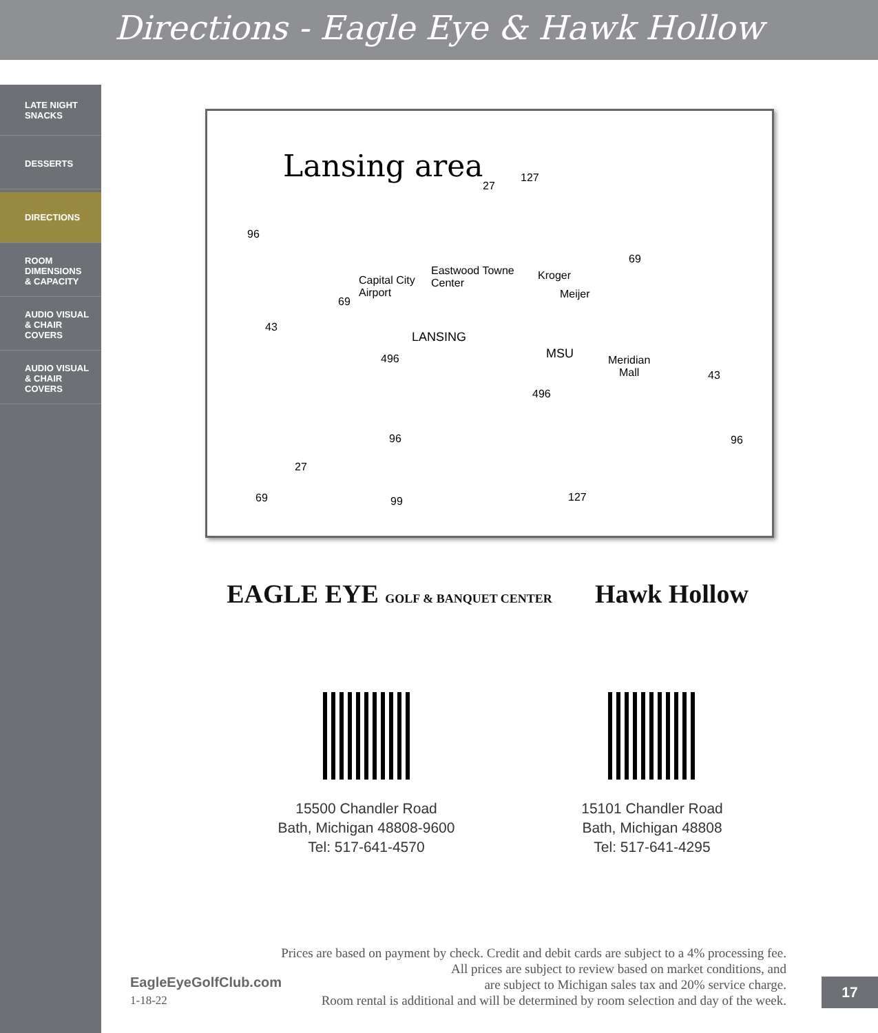Directions - Eagle Eye & Hawk Hollow
LATE NIGHT
SNACKS
DESSERTS
DIRECTIONS
ROOM
DIMENSIONS
& CAPACITY
AUDIO VISUAL
& CHAIR
COVERS
AUDIO VISUAL
& CHAIR
COVERS
Lansing area
Capital City
Airport
Eastwood Towne
Center
Kroger
Meijer
LANSING
MSU Meridian
Mall
96
27
127
69
69
43
496
43
496
96 96
27
69 99 127
EAGLE EYE GOLF & BANQUET CENTER Hawk Hollow
15500 Chandler Road
Bath, Michigan 48808-9600
Tel: 517-641-4570
15101 Chandler Road
Bath, Michigan 48808
Tel: 517-641-4295
Prices are based on payment by check. Credit and debit cards are subject to a 4% processing fee.
All prices are subject to review based on market conditions, and
are subject to Michigan sales tax and 20% service charge.
Room rental is additional and will be determined by room selection and day of the week.
EagleEyeGolfClub.com
1-18-22
17